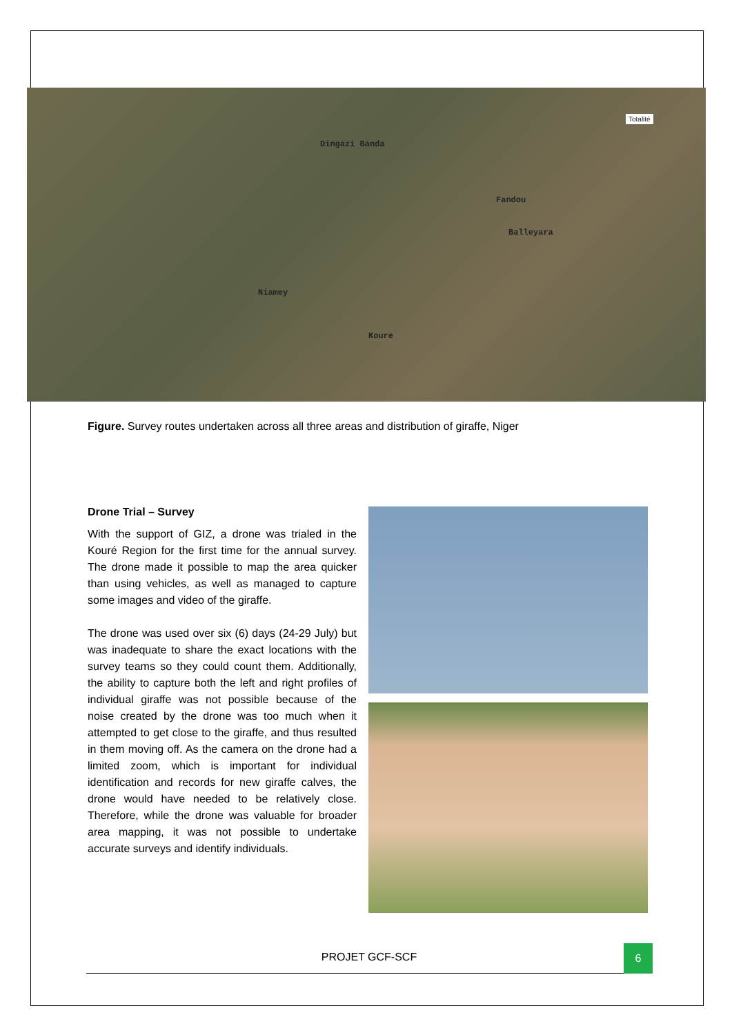Dingazi Banda
Fandou
Balleyara
Niamey
Koure
Totalité
Figure. Survey routes undertaken across all three areas and distribution of giraffe, Niger
Drone Trial – Survey
With the support of GIZ, a drone was trialed in the Kouré Region for the first time for the annual survey. The drone made it possible to map the area quicker than using vehicles, as well as managed to capture some images and video of the giraffe.
The drone was used over six (6) days (24-29 July) but was inadequate to share the exact locations with the survey teams so they could count them. Additionally, the ability to capture both the left and right profiles of individual giraffe was not possible because of the noise created by the drone was too much when it attempted to get close to the giraffe, and thus resulted in them moving off. As the camera on the drone had a limited zoom, which is important for individual identification and records for new giraffe calves, the drone would have needed to be relatively close. Therefore, while the drone was valuable for broader area mapping, it was not possible to undertake accurate surveys and identify individuals.
PROJET GCF-SCF
6